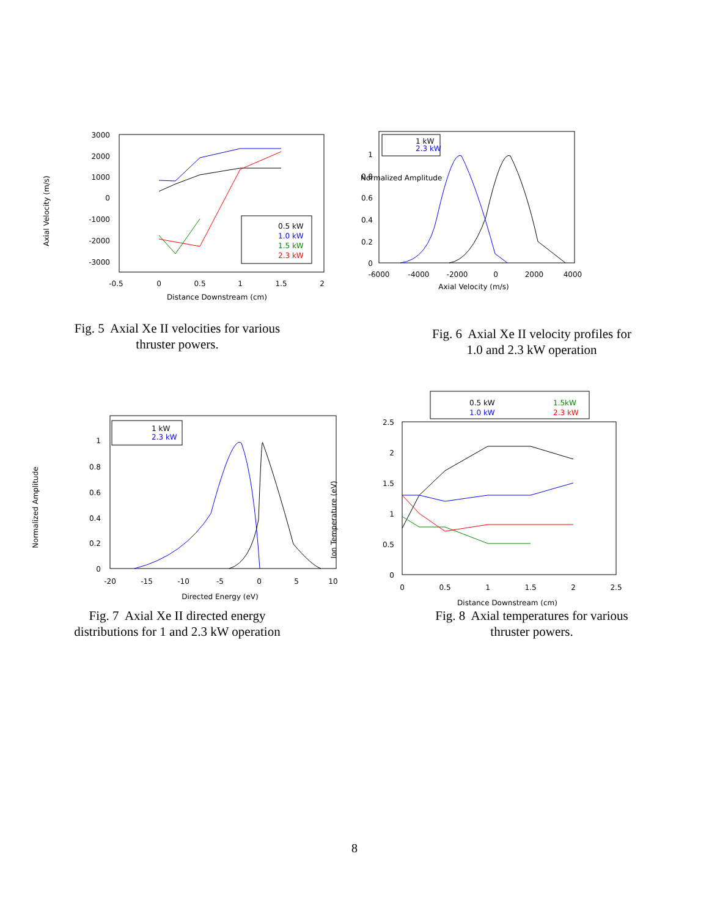Axial Velocity (m/s)
3000
2000
1000
0
-1000
-2000
-3000
-0.5
0
0.5
1
1.5
2
Distance Downstream (cm)
0.5 kW
1.0 kW
1.5 kW
2.3 kW
Fig. 5 Axial Xe II velocities for various
thruster powers.
Normalized Amplitude
1
0.8
0.6
0.4
0.2
0
-6000
-4000
-2000
0
2000
4000
Axial Velocity (m/s)
1 kW
2.3 kW
Fig. 6 Axial Xe II velocity profiles for
1.0 and 2.3 kW operation
Normalized Amplitude
1
0.8
0.6
0.4
0.2
0
-20
-15
-10
-5
0
5
10
Directed Energy (eV)
Ion Temperature (eV)
1 kW
2.3 kW
Fig. 7 Axial Xe II directed energy
distributions for 1 and 2.3 kW operation
2.5
2
1.5
1
0.5
0
0
0.5
1
1.5
2
2.5
Distance Downstream (cm)
0.5 kW
1.0 kW
1.5kW
2.3 kW
Fig. 8 Axial temperatures for various
thruster powers.
8